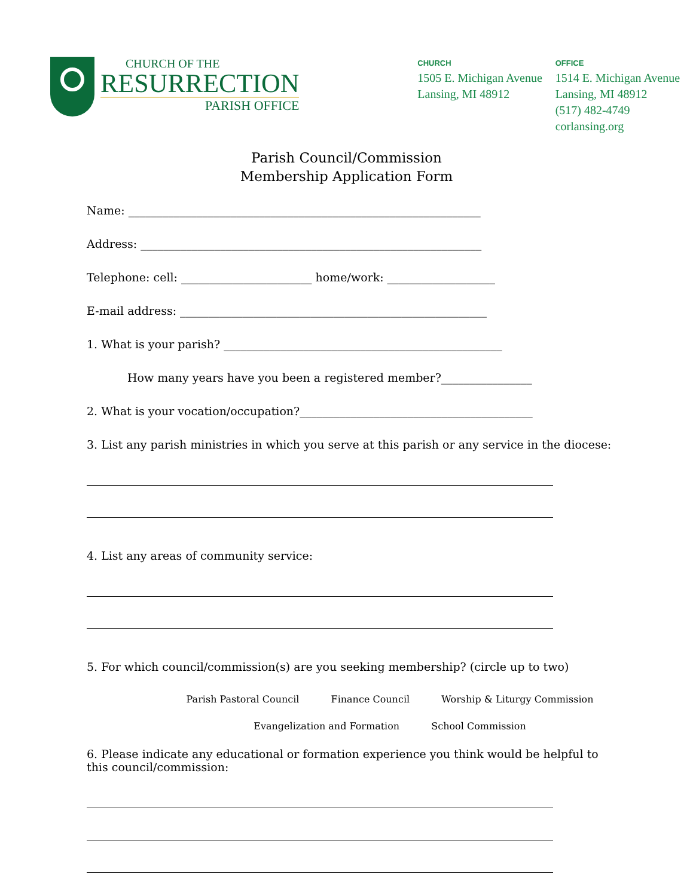CHURCH OF THE
RESURRECTION
PARISH OFFICE
CHURCH
1505 E. Michigan Avenue
Lansing, MI 48912
OFFICE
1514 E. Michigan Avenue
Lansing, MI 48912
(517) 482-4749
corlansing.org
Parish Council/Commission
Membership Application Form
Name: ______________________________________________________________
Address: ____________________________________________________________
Telephone: cell: _______________________ home/work: ___________________
E-mail address: ______________________________________________________
1. What is your parish? _________________________________________________
How many years have you been a registered member?________________
2. What is your vocation/occupation?_________________________________________
3. List any parish ministries in which you serve at this parish or any service in the diocese:
4. List any areas of community service:
5. For which council/commission(s) are you seeking membership? (circle up to two)
Parish Pastoral Council Finance Council Worship & Liturgy Commission
Evangelization and Formation School Commission
6. Please indicate any educational or formation experience you think would be helpful to this council/commission: